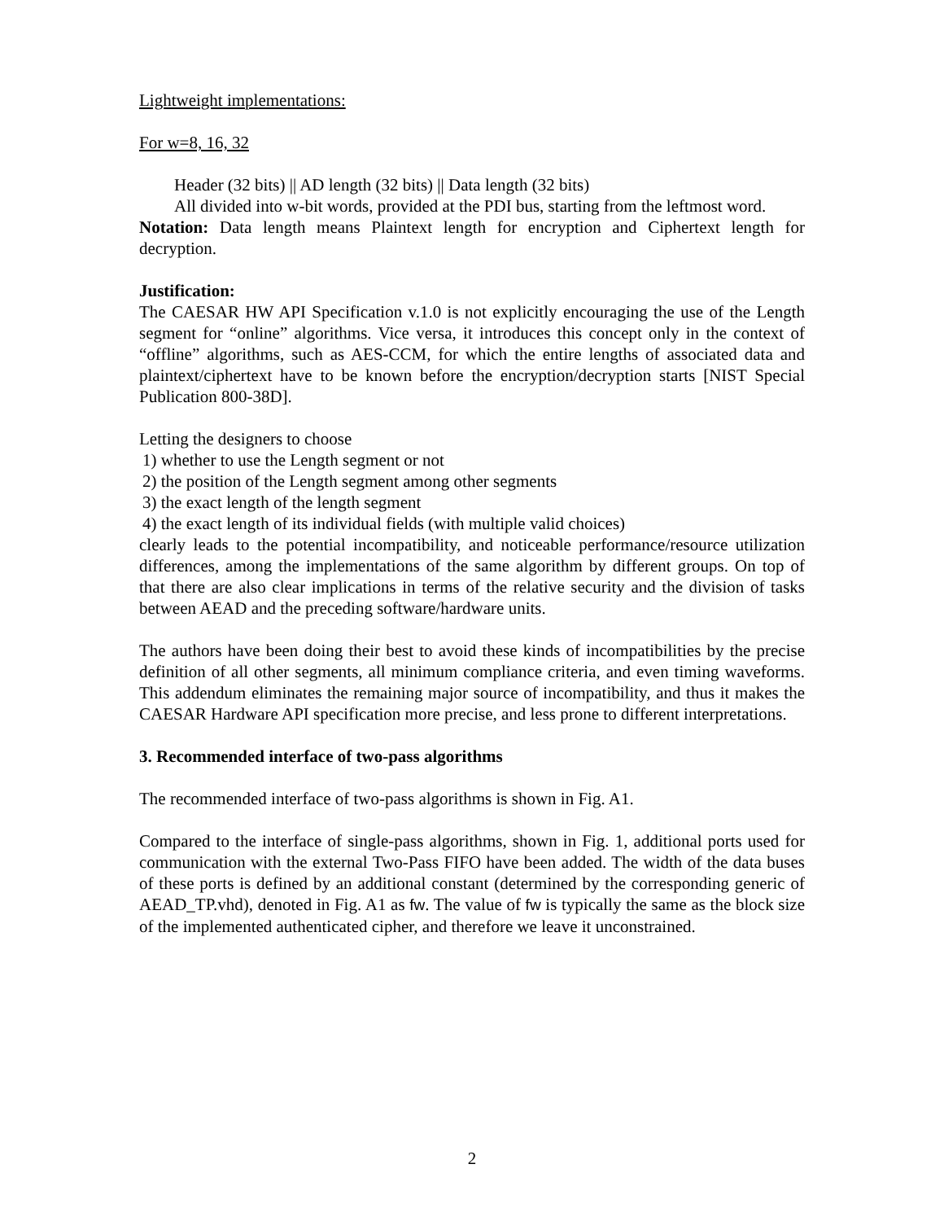Lightweight implementations:
For w=8, 16, 32
Header (32 bits) || AD length (32 bits) || Data length (32 bits)
All divided into w-bit words, provided at the PDI bus, starting from the leftmost word.
Notation: Data length means Plaintext length for encryption and Ciphertext length for decryption.
Justification:
The CAESAR HW API Specification v.1.0 is not explicitly encouraging the use of the Length segment for “online” algorithms. Vice versa, it introduces this concept only in the context of “offline” algorithms, such as AES-CCM, for which the entire lengths of associated data and plaintext/ciphertext have to be known before the encryption/decryption starts [NIST Special Publication 800-38D].
Letting the designers to choose
1) whether to use the Length segment or not
2) the position of the Length segment among other segments
3) the exact length of the length segment
4) the exact length of its individual fields (with multiple valid choices)
clearly leads to the potential incompatibility, and noticeable performance/resource utilization differences, among the implementations of the same algorithm by different groups. On top of that there are also clear implications in terms of the relative security and the division of tasks between AEAD and the preceding software/hardware units.
The authors have been doing their best to avoid these kinds of incompatibilities by the precise definition of all other segments, all minimum compliance criteria, and even timing waveforms. This addendum eliminates the remaining major source of incompatibility, and thus it makes the CAESAR Hardware API specification more precise, and less prone to different interpretations.
3. Recommended interface of two-pass algorithms
The recommended interface of two-pass algorithms is shown in Fig. A1.
Compared to the interface of single-pass algorithms, shown in Fig. 1, additional ports used for communication with the external Two-Pass FIFO have been added. The width of the data buses of these ports is defined by an additional constant (determined by the corresponding generic of AEAD_TP.vhd), denoted in Fig. A1 as fw. The value of fw is typically the same as the block size of the implemented authenticated cipher, and therefore we leave it unconstrained.
2